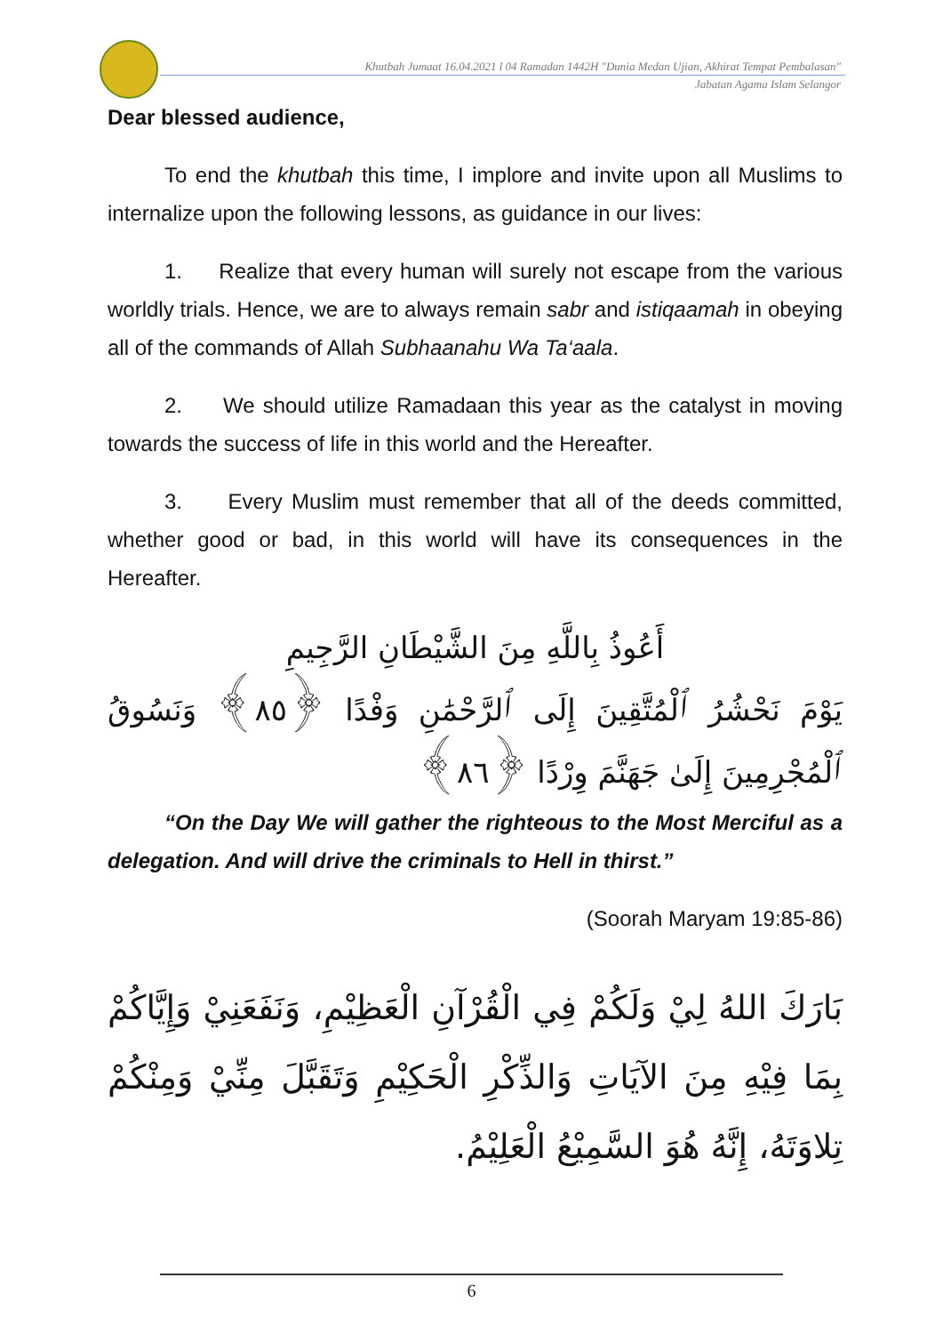Khutbah Jumaat 16.04.2021 l 04 Ramadan 1442H "Dunia Medan Ujian, Akhirat Tempat Pembalasan"
Jabatan Agama Islam Selangor
Dear blessed audience,
To end the khutbah this time, I implore and invite upon all Muslims to internalize upon the following lessons, as guidance in our lives:
1. Realize that every human will surely not escape from the various worldly trials. Hence, we are to always remain sabr and istiqaamah in obeying all of the commands of Allah Subhaanahu Wa Ta‘aala.
2. We should utilize Ramadaan this year as the catalyst in moving towards the success of life in this world and the Hereafter.
3. Every Muslim must remember that all of the deeds committed, whether good or bad, in this world will have its consequences in the Hereafter.
أَعُوذُ بِاللَّهِ مِنَ الشَّيْطَانِ الرَّجِيمِ
يَوْمَ نَحْشُرُ ٱلْمُتَّقِينَ إِلَى ٱلرَّحْمَٰنِ وَفْدًا ﴿٨٥﴾ وَنَسُوقُ ٱلْمُجْرِمِينَ إِلَىٰ جَهَنَّمَ وِرْدًا ﴿٨٦﴾
“On the Day We will gather the righteous to the Most Merciful as a delegation. And will drive the criminals to Hell in thirst.”
(Soorah Maryam 19:85-86)
بَارَكَ اللهُ لِيْ وَلَكُمْ فِي الْقُرْآنِ الْعَظِيْمِ، وَنَفَعَنِيْ وَإِيَّاكُمْ بِمَا فِيْهِ مِنَ الآيَاتِ وَالذِّكْرِ الْحَكِيْمِ وَتَقَبَّلَ مِنِّيْ وَمِنْكُمْ تِلاوَتَهُ، إِنَّهُ هُوَ السَّمِيْعُ الْعَلِيْمُ.
6